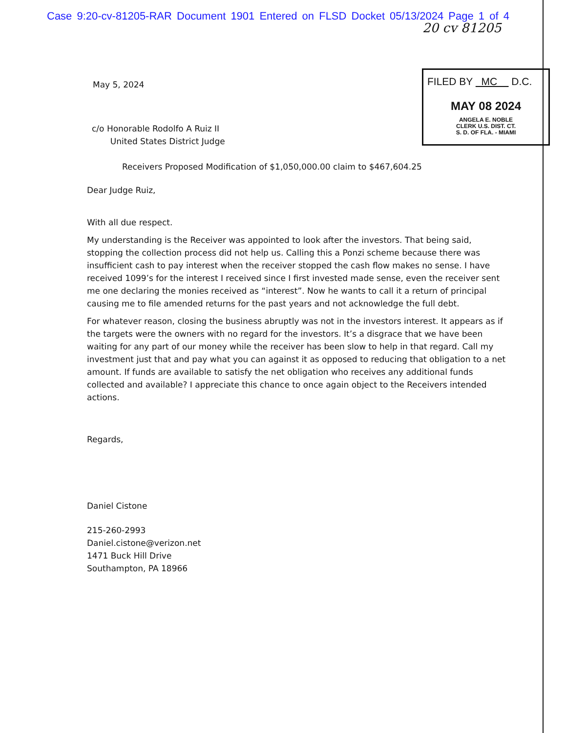Case 9:20-cv-81205-RAR Document 1901 Entered on FLSD Docket 05/13/2024 Page 1 of 4
20 cv 81205
FILED BY MC D.C.
MAY 08 2024
ANGELA E. NOBLE
CLERK U.S. DIST. CT.
S. D. OF FLA. - MIAMI
May 5, 2024
c/o Honorable Rodolfo A Ruiz II
United States District Judge
Receivers Proposed Modification of $1,050,000.00 claim to $467,604.25
Dear Judge Ruiz,
With all due respect.
My understanding is the Receiver was appointed to look after the investors. That being said, stopping the collection process did not help us. Calling this a Ponzi scheme because there was insufficient cash to pay interest when the receiver stopped the cash flow makes no sense. I have received 1099’s for the interest I received since I first invested made sense, even the receiver sent me one declaring the monies received as “interest”. Now he wants to call it a return of principal causing me to file amended returns for the past years and not acknowledge the full debt.
For whatever reason, closing the business abruptly was not in the investors interest. It appears as if the targets were the owners with no regard for the investors. It’s a disgrace that we have been waiting for any part of our money while the receiver has been slow to help in that regard. Call my investment just that and pay what you can against it as opposed to reducing that obligation to a net amount. If funds are available to satisfy the net obligation who receives any additional funds collected and available? I appreciate this chance to once again object to the Receivers intended actions.
Regards,
Daniel Cistone
215-260-2993
Daniel.cistone@verizon.net
1471 Buck Hill Drive
Southampton, PA 18966